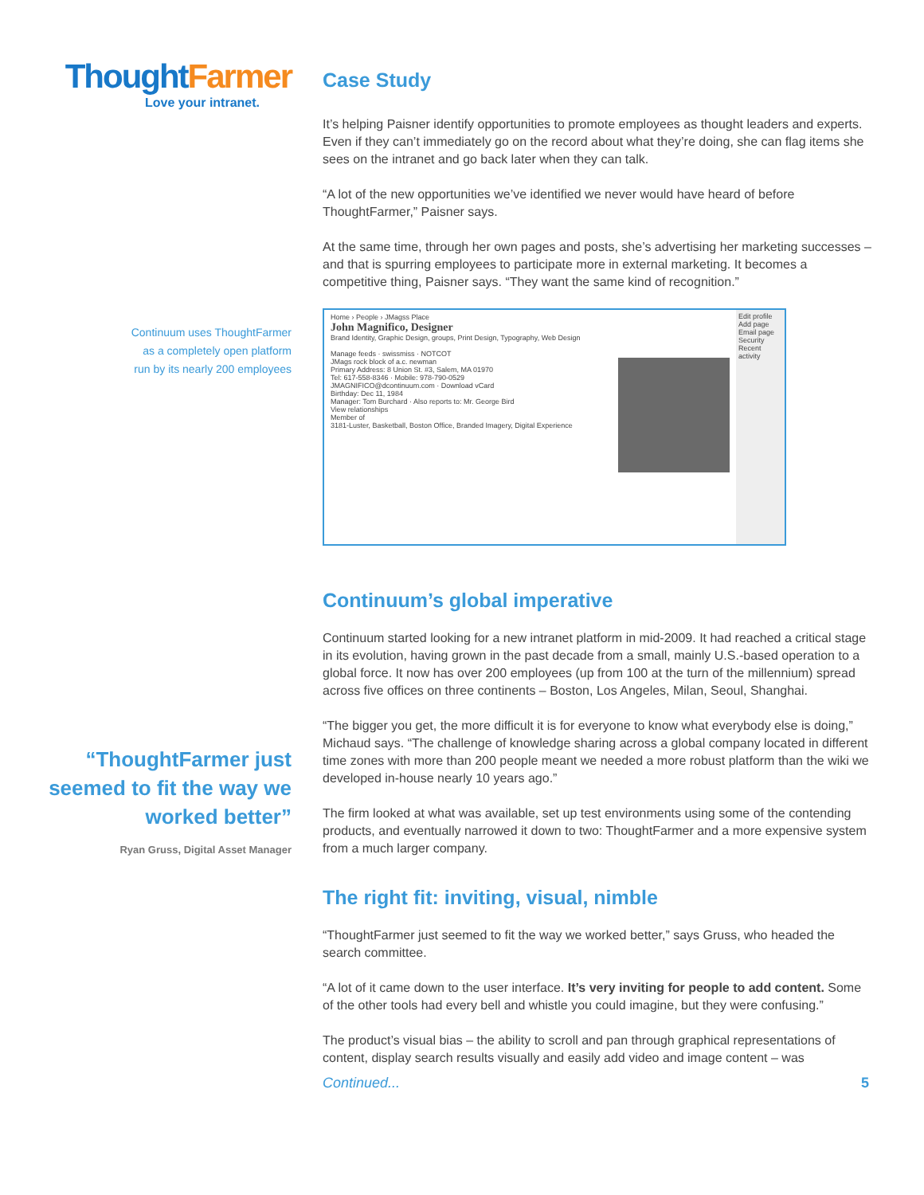ThoughtFarmer
Love your intranet.
Continuum uses ThoughtFarmer
as a completely open platform
run by its nearly 200 employees
“ThoughtFarmer just
seemed to fit the way we
worked better”
Ryan Gruss, Digital Asset Manager
Case Study
It’s helping Paisner identify opportunities to promote employees as thought leaders and experts. Even if they can’t immediately go on the record about what they’re doing, she can flag items she sees on the intranet and go back later when they can talk.
“A lot of the new opportunities we’ve identified we never would have heard of before ThoughtFarmer,” Paisner says.
At the same time, through her own pages and posts, she’s advertising her marketing successes – and that is spurring employees to participate more in external marketing. It becomes a competitive thing, Paisner says. “They want the same kind of recognition.”
Home › People › JMagss Place
John Magnifico, Designer
Brand Identity, Graphic Design, groups, Print Design, Typography, Web Design
Manage feeds · swissmiss · NOTCOT
JMags rock block of a.c. newman
Primary Address: 8 Union St. #3, Salem, MA 01970
Tel: 617-558-8346 · Mobile: 978-790-0529
JMAGNIFICO@dcontinuum.com · Download vCard
Birthday: Dec 11, 1984
Manager: Tom Burchard · Also reports to: Mr. George Bird
View relationships
Member of
3181-Luster, Basketball, Boston Office, Branded Imagery, Digital Experience
Edit profile
Add page
Email page
Security
Recent activity
Continuum’s global imperative
Continuum started looking for a new intranet platform in mid-2009. It had reached a critical stage in its evolution, having grown in the past decade from a small, mainly U.S.-based operation to a global force. It now has over 200 employees (up from 100 at the turn of the millennium) spread across five offices on three continents – Boston, Los Angeles, Milan, Seoul, Shanghai.
“The bigger you get, the more difficult it is for everyone to know what everybody else is doing,” Michaud says. “The challenge of knowledge sharing across a global company located in different time zones with more than 200 people meant we needed a more robust platform than the wiki we developed in-house nearly 10 years ago.”
The firm looked at what was available, set up test environments using some of the contending products, and eventually narrowed it down to two: ThoughtFarmer and a more expensive system from a much larger company.
The right fit: inviting, visual, nimble
“ThoughtFarmer just seemed to fit the way we worked better,” says Gruss, who headed the search committee.
“A lot of it came down to the user interface. It’s very inviting for people to add content. Some of the other tools had every bell and whistle you could imagine, but they were confusing.”
The product’s visual bias – the ability to scroll and pan through graphical representations of content, display search results visually and easily add video and image content – was
Continued... 5